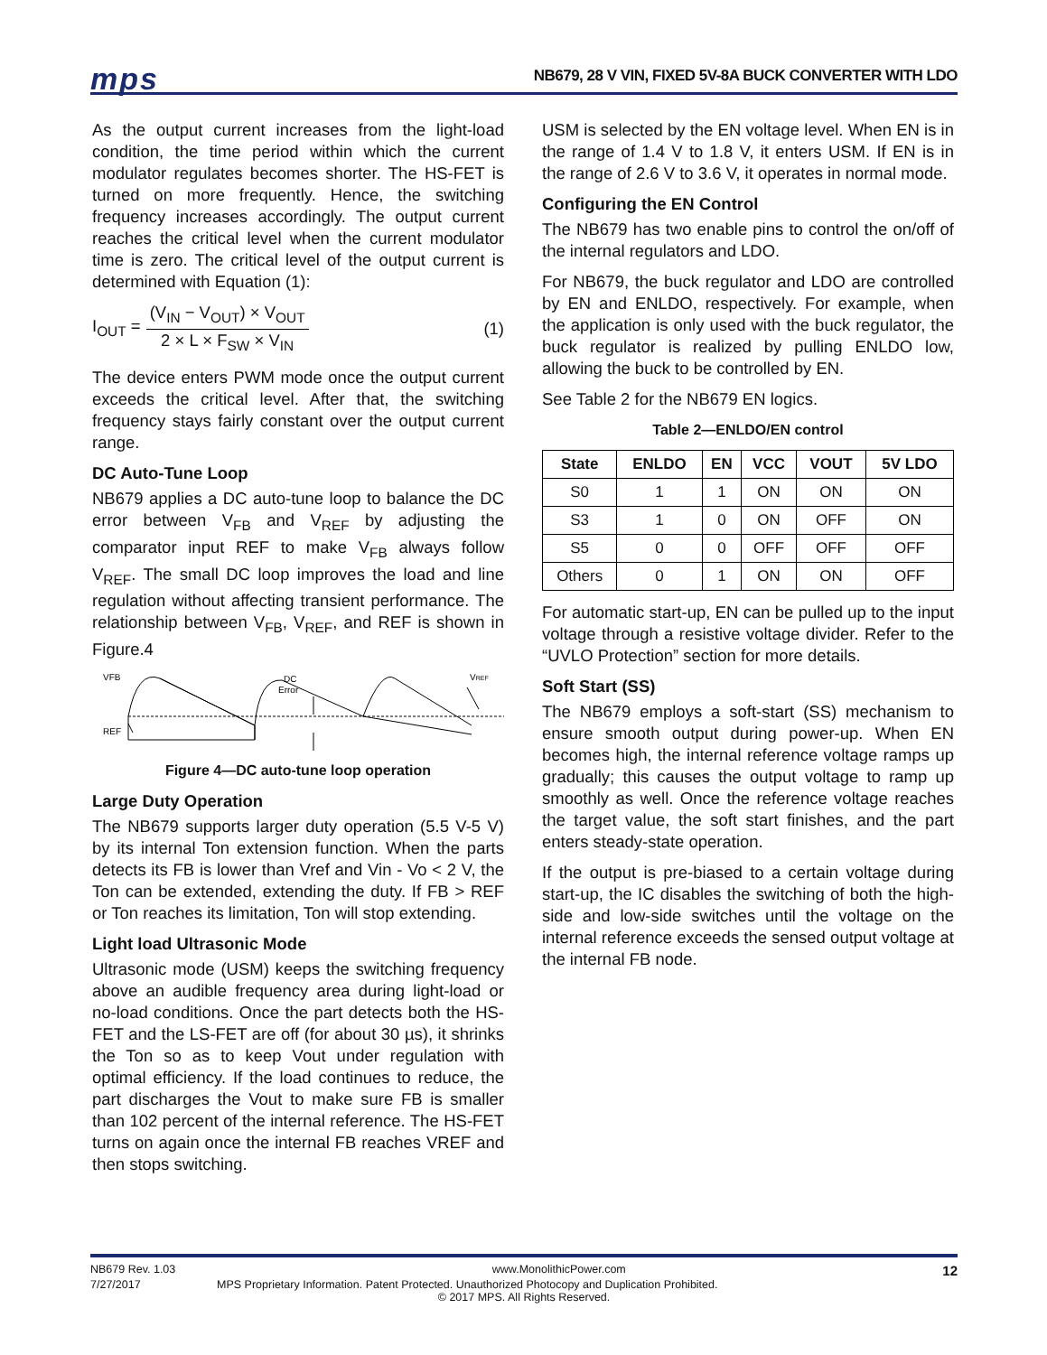mps
NB679, 28 V VIN, FIXED 5V-8A BUCK CONVERTER WITH LDO
As the output current increases from the light-load condition, the time period within which the current modulator regulates becomes shorter. The HS-FET is turned on more frequently. Hence, the switching frequency increases accordingly. The output current reaches the critical level when the current modulator time is zero. The critical level of the output current is determined with Equation (1):
I<sub>OUT</sub> =
(V<sub>IN</sub> − V<sub>OUT</sub>) × V<sub>OUT</sub>
2 × L × F<sub>SW</sub> × V<sub>IN</sub>
(1)
The device enters PWM mode once the output current exceeds the critical level. After that, the switching frequency stays fairly constant over the output current range.
DC Auto-Tune Loop
NB679 applies a DC auto-tune loop to balance the DC error between V<sub>FB</sub> and V<sub>REF</sub> by adjusting the comparator input REF to make V<sub>FB</sub> always follow V<sub>REF</sub>. The small DC loop improves the load and line regulation without affecting transient performance. The relationship between V<sub>FB</sub>, V<sub>REF</sub>, and REF is shown in Figure.4
VFB
DC
Error
VREF
REF
Figure 4—DC auto-tune loop operation
Large Duty Operation
The NB679 supports larger duty operation (5.5 V-5 V) by its internal Ton extension function. When the parts detects its FB is lower than Vref and Vin - Vo < 2 V, the Ton can be extended, extending the duty. If FB > REF or Ton reaches its limitation, Ton will stop extending.
Light load Ultrasonic Mode
Ultrasonic mode (USM) keeps the switching frequency above an audible frequency area during light-load or no-load conditions. Once the part detects both the HS-FET and the LS-FET are off (for about 30 µs), it shrinks the Ton so as to keep Vout under regulation with optimal efficiency. If the load continues to reduce, the part discharges the Vout to make sure FB is smaller than 102 percent of the internal reference. The HS-FET turns on again once the internal FB reaches VREF and then stops switching.
USM is selected by the EN voltage level. When EN is in the range of 1.4 V to 1.8 V, it enters USM. If EN is in the range of 2.6 V to 3.6 V, it operates in normal mode.
Configuring the EN Control
The NB679 has two enable pins to control the on/off of the internal regulators and LDO.
For NB679, the buck regulator and LDO are controlled by EN and ENLDO, respectively. For example, when the application is only used with the buck regulator, the buck regulator is realized by pulling ENLDO low, allowing the buck to be controlled by EN.
See Table 2 for the NB679 EN logics.
Table 2—ENLDO/EN control
| State | ENLDO | EN | VCC | VOUT | 5V LDO |
| --- | --- | --- | --- | --- | --- |
| S0 | 1 | 1 | ON | ON | ON |
| S3 | 1 | 0 | ON | OFF | ON |
| S5 | 0 | 0 | OFF | OFF | OFF |
| Others | 0 | 1 | ON | ON | OFF |
For automatic start-up, EN can be pulled up to the input voltage through a resistive voltage divider. Refer to the “UVLO Protection” section for more details.
Soft Start (SS)
The NB679 employs a soft-start (SS) mechanism to ensure smooth output during power-up. When EN becomes high, the internal reference voltage ramps up gradually; this causes the output voltage to ramp up smoothly as well. Once the reference voltage reaches the target value, the soft start finishes, and the part enters steady-state operation.
If the output is pre-biased to a certain voltage during start-up, the IC disables the switching of both the high-side and low-side switches until the voltage on the internal reference exceeds the sensed output voltage at the internal FB node.
NB679 Rev. 1.03 www.MonolithicPower.com 12
7/27/2017 MPS Proprietary Information. Patent Protected. Unauthorized Photocopy and Duplication Prohibited.
© 2017 MPS. All Rights Reserved.